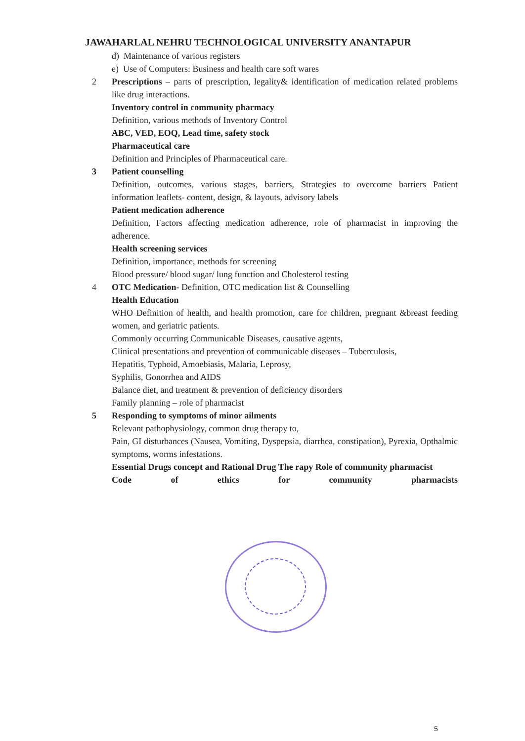JAWAHARLAL NEHRU TECHNOLOGICAL UNIVERSITY ANANTAPUR
d) Maintenance of various registers
e) Use of Computers: Business and health care soft wares
2 Prescriptions – parts of prescription, legality& identification of medication related problems like drug interactions.
Inventory control in community pharmacy
Definition, various methods of Inventory Control
ABC, VED, EOQ, Lead time, safety stock
Pharmaceutical care
Definition and Principles of Pharmaceutical care.
3 Patient counselling
Definition, outcomes, various stages, barriers, Strategies to overcome barriers Patient information leaflets- content, design, & layouts, advisory labels
Patient medication adherence
Definition, Factors affecting medication adherence, role of pharmacist in improving the adherence.
Health screening services
Definition, importance, methods for screening
Blood pressure/ blood sugar/ lung function and Cholesterol testing
4 OTC Medication- Definition, OTC medication list & Counselling
Health Education
WHO Definition of health, and health promotion, care for children, pregnant &breast feeding women, and geriatric patients.
Commonly occurring Communicable Diseases, causative agents,
Clinical presentations and prevention of communicable diseases – Tuberculosis,
Hepatitis, Typhoid, Amoebiasis, Malaria, Leprosy,
Syphilis, Gonorrhea and AIDS
Balance diet, and treatment & prevention of deficiency disorders
Family planning – role of pharmacist
5 Responding to symptoms of minor ailments
Relevant pathophysiology, common drug therapy to,
Pain, GI disturbances (Nausea, Vomiting, Dyspepsia, diarrhea, constipation), Pyrexia, Opthalmic symptoms, worms infestations.
Essential Drugs concept and Rational Drug The rapy Role of community pharmacist
Code of ethics for community pharmacists
5